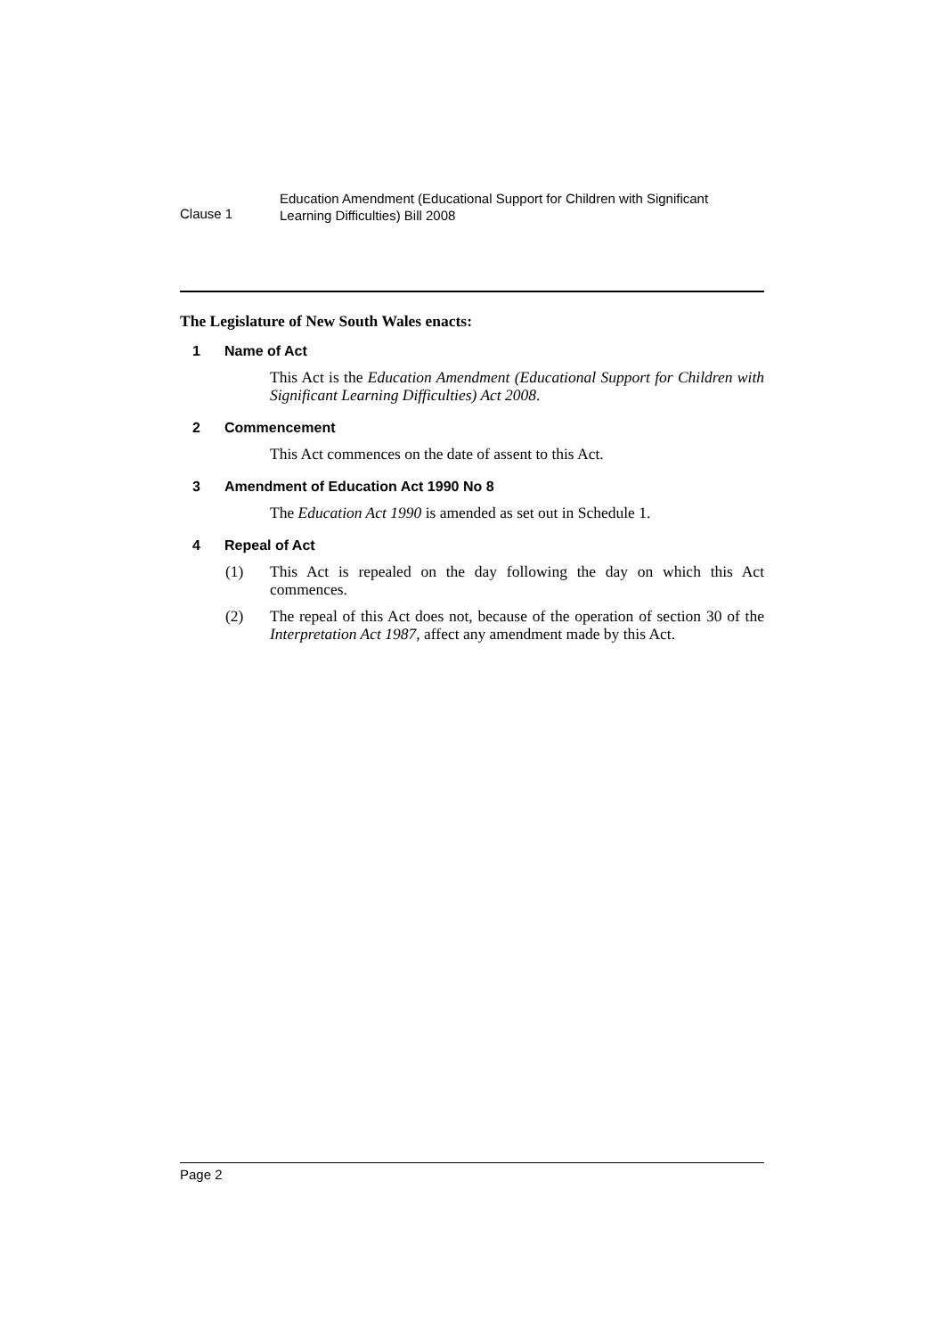Clause 1
Education Amendment (Educational Support for Children with Significant
Learning Difficulties) Bill 2008
The Legislature of New South Wales enacts:
1 Name of Act
This Act is the Education Amendment (Educational Support for Children with Significant Learning Difficulties) Act 2008.
2 Commencement
This Act commences on the date of assent to this Act.
3 Amendment of Education Act 1990 No 8
The Education Act 1990 is amended as set out in Schedule 1.
4 Repeal of Act
(1) This Act is repealed on the day following the day on which this Act commences.
(2) The repeal of this Act does not, because of the operation of section 30 of the Interpretation Act 1987, affect any amendment made by this Act.
Page 2